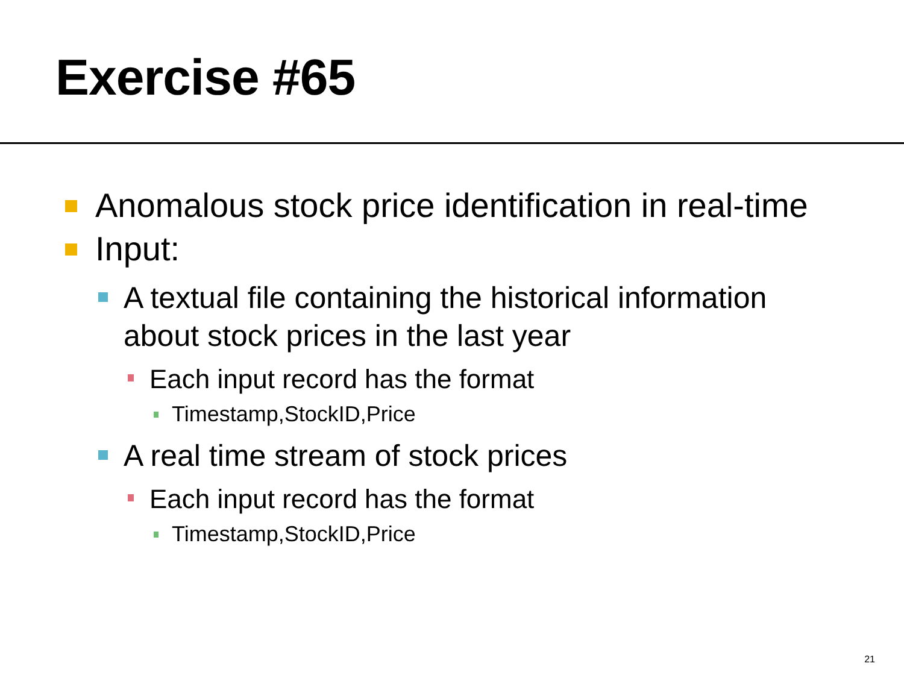Exercise #65
Anomalous stock price identification in real-time
Input:
A textual file containing the historical information about stock prices in the last year
Each input record has the format
Timestamp,StockID,Price
A real time stream of stock prices
Each input record has the format
Timestamp,StockID,Price
21